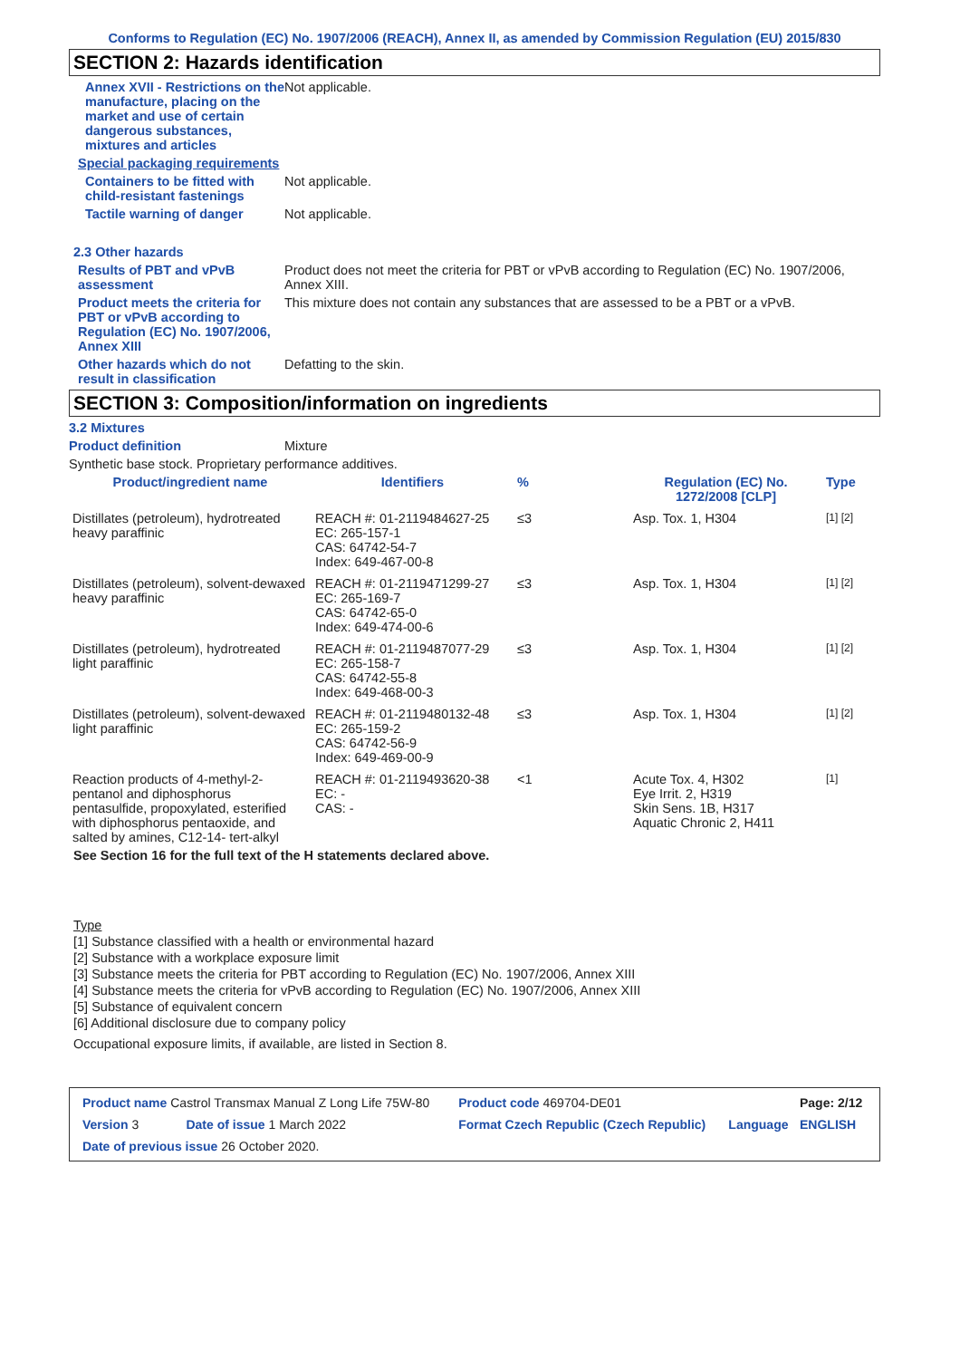Conforms to Regulation (EC) No. 1907/2006 (REACH), Annex II, as amended by Commission Regulation (EU) 2015/830
SECTION 2: Hazards identification
Annex XVII - Restrictions on the manufacture, placing on the market and use of certain dangerous substances, mixtures and articles
Not applicable.
Special packaging requirements
Containers to be fitted with child-resistant fastenings
Not applicable.
Tactile warning of danger Not applicable.
2.3 Other hazards
Results of PBT and vPvB assessment
Product does not meet the criteria for PBT or vPvB according to Regulation (EC) No. 1907/2006, Annex XIII.
Product meets the criteria for PBT or vPvB according to Regulation (EC) No. 1907/2006, Annex XIII
This mixture does not contain any substances that are assessed to be a PBT or a vPvB.
Other hazards which do not result in classification
Defatting to the skin.
SECTION 3: Composition/information on ingredients
3.2 Mixtures
Product definition Mixture
Synthetic base stock. Proprietary performance additives.
| Product/ingredient name | Identifiers | % | Regulation (EC) No. 1272/2008 [CLP] | Type |
| --- | --- | --- | --- | --- |
| Distillates (petroleum), hydrotreated heavy paraffinic | REACH #: 01-2119484627-25 EC: 265-157-1 CAS: 64742-54-7 Index: 649-467-00-8 | ≤3 | Asp. Tox. 1, H304 | [1] [2] |
| Distillates (petroleum), solvent-dewaxed heavy paraffinic | REACH #: 01-2119471299-27 EC: 265-169-7 CAS: 64742-65-0 Index: 649-474-00-6 | ≤3 | Asp. Tox. 1, H304 | [1] [2] |
| Distillates (petroleum), hydrotreated light paraffinic | REACH #: 01-2119487077-29 EC: 265-158-7 CAS: 64742-55-8 Index: 649-468-00-3 | ≤3 | Asp. Tox. 1, H304 | [1] [2] |
| Distillates (petroleum), solvent-dewaxed light paraffinic | REACH #: 01-2119480132-48 EC: 265-159-2 CAS: 64742-56-9 Index: 649-469-00-9 | ≤3 | Asp. Tox. 1, H304 | [1] [2] |
| Reaction products of 4-methyl-2-pentanol and diphosphorus pentasulfide, propoxylated, esterified with diphosphorus pentaoxide, and salted by amines, C12-14- tert-alkyl | REACH #: 01-2119493620-38 EC: - CAS: - | <1 | Acute Tox. 4, H302 Eye Irrit. 2, H319 Skin Sens. 1B, H317 Aquatic Chronic 2, H411 | [1] |
See Section 16 for the full text of the H statements declared above.
Type
[1] Substance classified with a health or environmental hazard
[2] Substance with a workplace exposure limit
[3] Substance meets the criteria for PBT according to Regulation (EC) No. 1907/2006, Annex XIII
[4] Substance meets the criteria for vPvB according to Regulation (EC) No. 1907/2006, Annex XIII
[5] Substance of equivalent concern
[6] Additional disclosure due to company policy
Occupational exposure limits, if available, are listed in Section 8.
| Product name Castrol Transmax Manual Z Long Life 75W-80 | | Product code 469704-DE01 | | Page: 2/12 |
| Version 3 | Date of issue 1 March 2022 | Format Czech Republic (Czech Republic) | Language | ENGLISH |
| Date of previous issue 26 October 2020. | | | | |